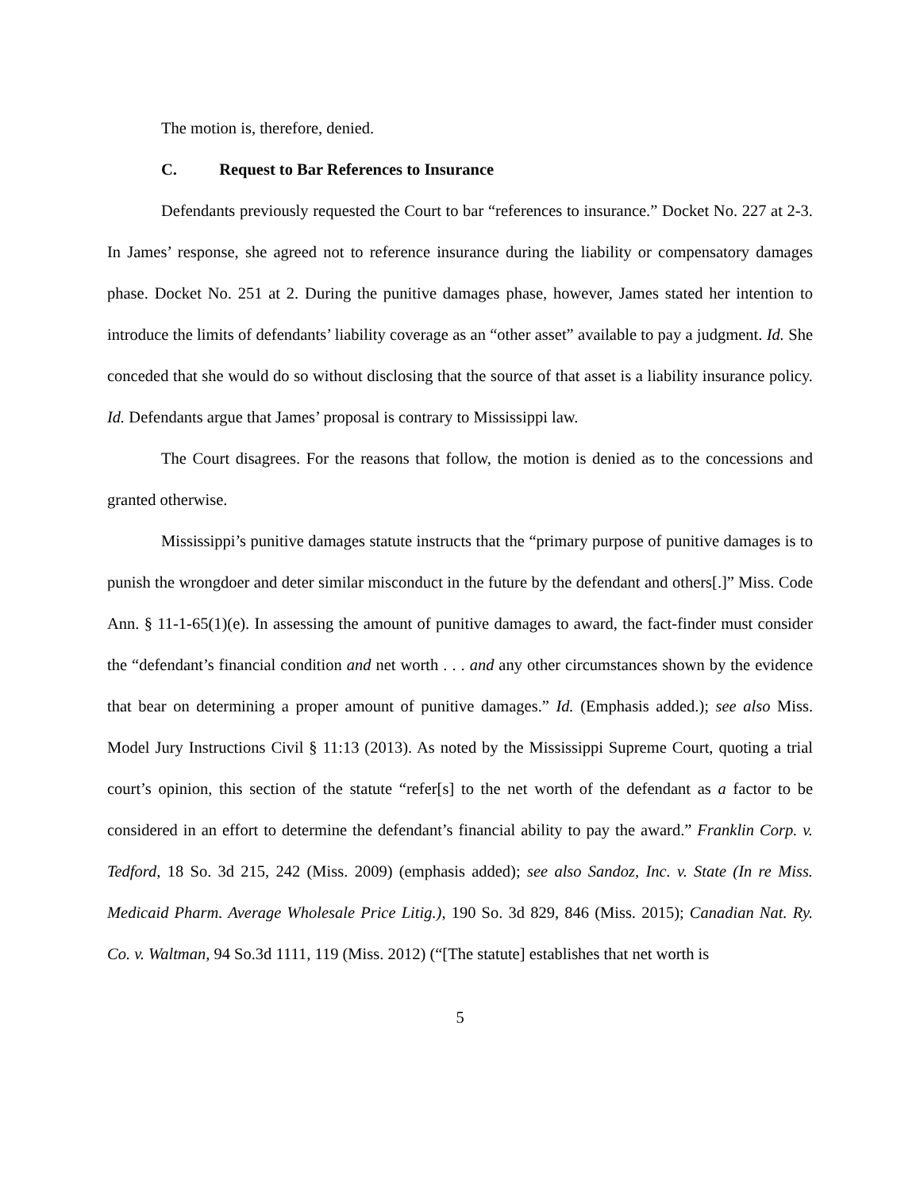The motion is, therefore, denied.
C. Request to Bar References to Insurance
Defendants previously requested the Court to bar “references to insurance.” Docket No. 227 at 2-3. In James’ response, she agreed not to reference insurance during the liability or compensatory damages phase. Docket No. 251 at 2. During the punitive damages phase, however, James stated her intention to introduce the limits of defendants’ liability coverage as an “other asset” available to pay a judgment. Id. She conceded that she would do so without disclosing that the source of that asset is a liability insurance policy. Id. Defendants argue that James’ proposal is contrary to Mississippi law.
The Court disagrees. For the reasons that follow, the motion is denied as to the concessions and granted otherwise.
Mississippi’s punitive damages statute instructs that the “primary purpose of punitive damages is to punish the wrongdoer and deter similar misconduct in the future by the defendant and others[.]” Miss. Code Ann. § 11-1-65(1)(e). In assessing the amount of punitive damages to award, the fact-finder must consider the “defendant’s financial condition and net worth . . . and any other circumstances shown by the evidence that bear on determining a proper amount of punitive damages.” Id. (Emphasis added.); see also Miss. Model Jury Instructions Civil § 11:13 (2013). As noted by the Mississippi Supreme Court, quoting a trial court’s opinion, this section of the statute “refer[s] to the net worth of the defendant as a factor to be considered in an effort to determine the defendant’s financial ability to pay the award.” Franklin Corp. v. Tedford, 18 So. 3d 215, 242 (Miss. 2009) (emphasis added); see also Sandoz, Inc. v. State (In re Miss. Medicaid Pharm. Average Wholesale Price Litig.), 190 So. 3d 829, 846 (Miss. 2015); Canadian Nat. Ry. Co. v. Waltman, 94 So.3d 1111, 119 (Miss. 2012) (“[The statute] establishes that net worth is
5